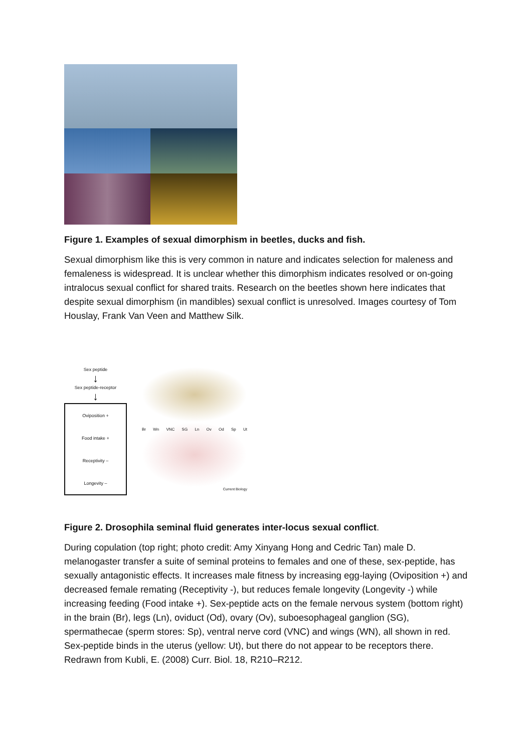Figure 1. Examples of sexual dimorphism in beetles, ducks and fish.
Sexual dimorphism like this is very common in nature and indicates selection for maleness and femaleness is widespread. It is unclear whether this dimorphism indicates resolved or on-going intralocus sexual conflict for shared traits. Research on the beetles shown here indicates that despite sexual dimorphism (in mandibles) sexual conflict is unresolved. Images courtesy of Tom Houslay, Frank Van Veen and Matthew Silk.
Sex peptide
↓
Sex peptide-receptor
↓
Oviposition +
Food intake +
Receptivity –
Longevity –
Br Wn VNC SG Ln Ov Od Sp Ut
Current Biology
Figure 2. Drosophila seminal fluid generates inter-locus sexual conflict.
During copulation (top right; photo credit: Amy Xinyang Hong and Cedric Tan) male D. melanogaster transfer a suite of seminal proteins to females and one of these, sex-peptide, has sexually antagonistic effects. It increases male fitness by increasing egg-laying (Oviposition +) and decreased female remating (Receptivity -), but reduces female longevity (Longevity -) while increasing feeding (Food intake +). Sex-peptide acts on the female nervous system (bottom right) in the brain (Br), legs (Ln), oviduct (Od), ovary (Ov), suboesophageal ganglion (SG), spermathecae (sperm stores: Sp), ventral nerve cord (VNC) and wings (WN), all shown in red. Sex-peptide binds in the uterus (yellow: Ut), but there do not appear to be receptors there. Redrawn from Kubli, E. (2008) Curr. Biol. 18, R210–R212.